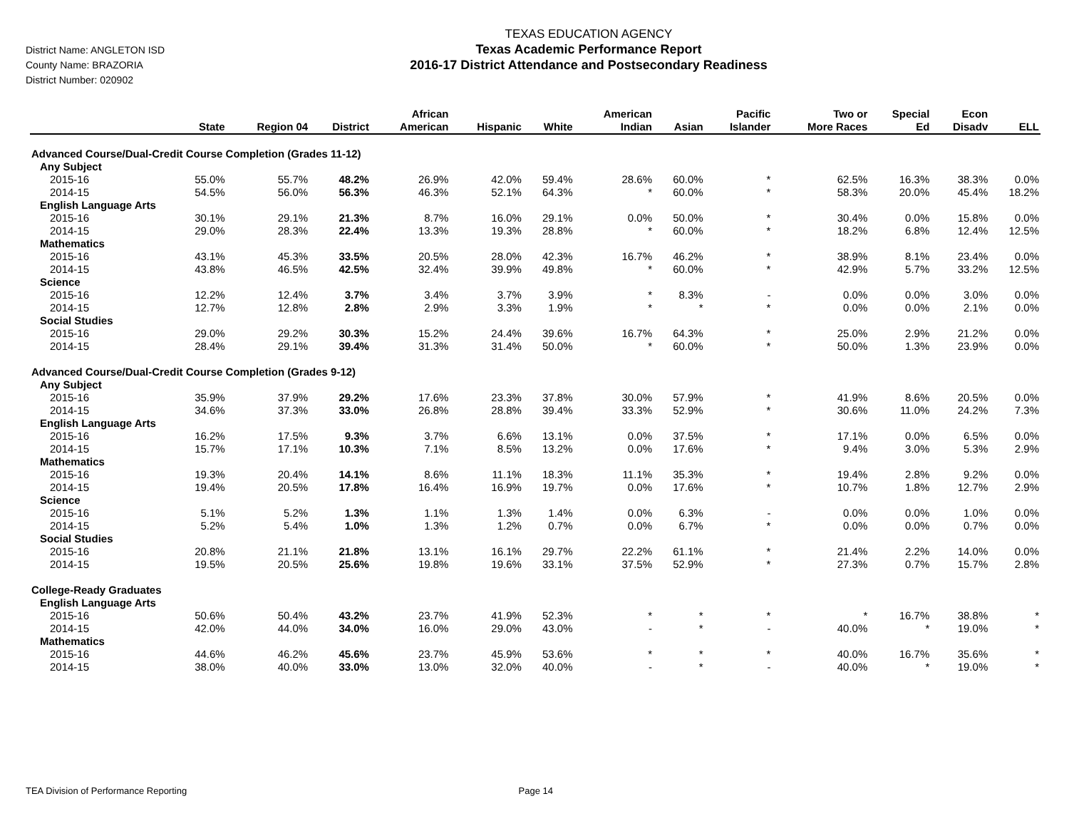District Name: ANGLETON ISD
County Name: BRAZORIA
District Number: 020902
TEXAS EDUCATION AGENCY
Texas Academic Performance Report
2016-17 District Attendance and Postsecondary Readiness
| | State | Region 04 | District | African American | Hispanic | White | American Indian | Asian | Pacific Islander | Two or More Races | Special Ed | Econ Disadv | ELL |
| --- | --- | --- | --- | --- | --- | --- | --- | --- | --- | --- | --- | --- | --- |
| Advanced Course/Dual-Credit Course Completion (Grades 11-12) | | | | | | | | | | | | | |
| Any Subject | | | | | | | | | | | | | |
| 2015-16 | 55.0% | 55.7% | 48.2% | 26.9% | 42.0% | 59.4% | 28.6% | 60.0% | * | 62.5% | 16.3% | 38.3% | 0.0% |
| 2014-15 | 54.5% | 56.0% | 56.3% | 46.3% | 52.1% | 64.3% | * | 60.0% | * | 58.3% | 20.0% | 45.4% | 18.2% |
| English Language Arts | | | | | | | | | | | | | |
| 2015-16 | 30.1% | 29.1% | 21.3% | 8.7% | 16.0% | 29.1% | 0.0% | 50.0% | * | 30.4% | 0.0% | 15.8% | 0.0% |
| 2014-15 | 29.0% | 28.3% | 22.4% | 13.3% | 19.3% | 28.8% | * | 60.0% | * | 18.2% | 6.8% | 12.4% | 12.5% |
| Mathematics | | | | | | | | | | | | | |
| 2015-16 | 43.1% | 45.3% | 33.5% | 20.5% | 28.0% | 42.3% | 16.7% | 46.2% | * | 38.9% | 8.1% | 23.4% | 0.0% |
| 2014-15 | 43.8% | 46.5% | 42.5% | 32.4% | 39.9% | 49.8% | * | 60.0% | * | 42.9% | 5.7% | 33.2% | 12.5% |
| Science | | | | | | | | | | | | | |
| 2015-16 | 12.2% | 12.4% | 3.7% | 3.4% | 3.7% | 3.9% | * | 8.3% | - | 0.0% | 0.0% | 3.0% | 0.0% |
| 2014-15 | 12.7% | 12.8% | 2.8% | 2.9% | 3.3% | 1.9% | * | * | * | 0.0% | 0.0% | 2.1% | 0.0% |
| Social Studies | | | | | | | | | | | | | |
| 2015-16 | 29.0% | 29.2% | 30.3% | 15.2% | 24.4% | 39.6% | 16.7% | 64.3% | * | 25.0% | 2.9% | 21.2% | 0.0% |
| 2014-15 | 28.4% | 29.1% | 39.4% | 31.3% | 31.4% | 50.0% | * | 60.0% | * | 50.0% | 1.3% | 23.9% | 0.0% |
| Advanced Course/Dual-Credit Course Completion (Grades 9-12) | | | | | | | | | | | | | |
| Any Subject | | | | | | | | | | | | | |
| 2015-16 | 35.9% | 37.9% | 29.2% | 17.6% | 23.3% | 37.8% | 30.0% | 57.9% | * | 41.9% | 8.6% | 20.5% | 0.0% |
| 2014-15 | 34.6% | 37.3% | 33.0% | 26.8% | 28.8% | 39.4% | 33.3% | 52.9% | * | 30.6% | 11.0% | 24.2% | 7.3% |
| English Language Arts | | | | | | | | | | | | | |
| 2015-16 | 16.2% | 17.5% | 9.3% | 3.7% | 6.6% | 13.1% | 0.0% | 37.5% | * | 17.1% | 0.0% | 6.5% | 0.0% |
| 2014-15 | 15.7% | 17.1% | 10.3% | 7.1% | 8.5% | 13.2% | 0.0% | 17.6% | * | 9.4% | 3.0% | 5.3% | 2.9% |
| Mathematics | | | | | | | | | | | | | |
| 2015-16 | 19.3% | 20.4% | 14.1% | 8.6% | 11.1% | 18.3% | 11.1% | 35.3% | * | 19.4% | 2.8% | 9.2% | 0.0% |
| 2014-15 | 19.4% | 20.5% | 17.8% | 16.4% | 16.9% | 19.7% | 0.0% | 17.6% | * | 10.7% | 1.8% | 12.7% | 2.9% |
| Science | | | | | | | | | | | | | |
| 2015-16 | 5.1% | 5.2% | 1.3% | 1.1% | 1.3% | 1.4% | 0.0% | 6.3% | - | 0.0% | 0.0% | 1.0% | 0.0% |
| 2014-15 | 5.2% | 5.4% | 1.0% | 1.3% | 1.2% | 0.7% | 0.0% | 6.7% | * | 0.0% | 0.0% | 0.7% | 0.0% |
| Social Studies | | | | | | | | | | | | | |
| 2015-16 | 20.8% | 21.1% | 21.8% | 13.1% | 16.1% | 29.7% | 22.2% | 61.1% | * | 21.4% | 2.2% | 14.0% | 0.0% |
| 2014-15 | 19.5% | 20.5% | 25.6% | 19.8% | 19.6% | 33.1% | 37.5% | 52.9% | * | 27.3% | 0.7% | 15.7% | 2.8% |
| College-Ready Graduates | | | | | | | | | | | | | |
| English Language Arts | | | | | | | | | | | | | |
| 2015-16 | 50.6% | 50.4% | 43.2% | 23.7% | 41.9% | 52.3% | * | * | * | * | 16.7% | 38.8% | * |
| 2014-15 | 42.0% | 44.0% | 34.0% | 16.0% | 29.0% | 43.0% | - | * | - | 40.0% | * | 19.0% | * |
| Mathematics | | | | | | | | | | | | | |
| 2015-16 | 44.6% | 46.2% | 45.6% | 23.7% | 45.9% | 53.6% | * | * | * | 40.0% | 16.7% | 35.6% | * |
| 2014-15 | 38.0% | 40.0% | 33.0% | 13.0% | 32.0% | 40.0% | - | * | - | 40.0% | * | 19.0% | * |
TEA Division of Performance Reporting Page 14